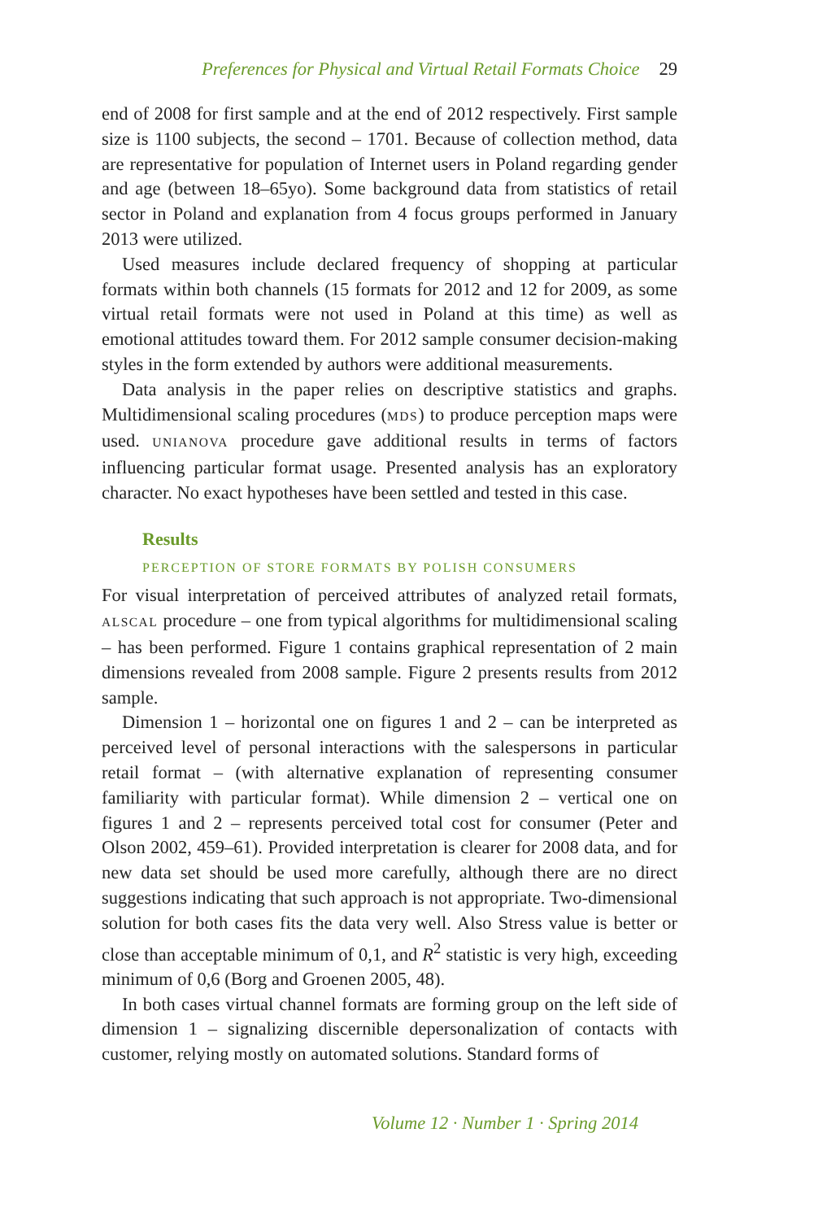Preferences for Physical and Virtual Retail Formats Choice 29
end of 2008 for first sample and at the end of 2012 respectively. First sample size is 1100 subjects, the second – 1701. Because of collection method, data are representative for population of Internet users in Poland regarding gender and age (between 18–65yo). Some background data from statistics of retail sector in Poland and explanation from 4 focus groups performed in January 2013 were utilized.
Used measures include declared frequency of shopping at particular formats within both channels (15 formats for 2012 and 12 for 2009, as some virtual retail formats were not used in Poland at this time) as well as emotional attitudes toward them. For 2012 sample consumer decision-making styles in the form extended by authors were additional measurements.
Data analysis in the paper relies on descriptive statistics and graphs. Multidimensional scaling procedures (MDS) to produce perception maps were used. UNIANOVA procedure gave additional results in terms of factors influencing particular format usage. Presented analysis has an exploratory character. No exact hypotheses have been settled and tested in this case.
Results
PERCEPTION OF STORE FORMATS BY POLISH CONSUMERS
For visual interpretation of perceived attributes of analyzed retail formats, ALSCAL procedure – one from typical algorithms for multidimensional scaling – has been performed. Figure 1 contains graphical representation of 2 main dimensions revealed from 2008 sample. Figure 2 presents results from 2012 sample.
Dimension 1 – horizontal one on figures 1 and 2 – can be interpreted as perceived level of personal interactions with the salespersons in particular retail format – (with alternative explanation of representing consumer familiarity with particular format). While dimension 2 – vertical one on figures 1 and 2 – represents perceived total cost for consumer (Peter and Olson 2002, 459–61). Provided interpretation is clearer for 2008 data, and for new data set should be used more carefully, although there are no direct suggestions indicating that such approach is not appropriate. Two-dimensional solution for both cases fits the data very well. Also Stress value is better or close than acceptable minimum of 0,1, and R<sup>2</sup> statistic is very high, exceeding minimum of 0,6 (Borg and Groenen 2005, 48).
In both cases virtual channel formats are forming group on the left side of dimension 1 – signalizing discernible depersonalization of contacts with customer, relying mostly on automated solutions. Standard forms of
Volume 12 · Number 1 · Spring 2014